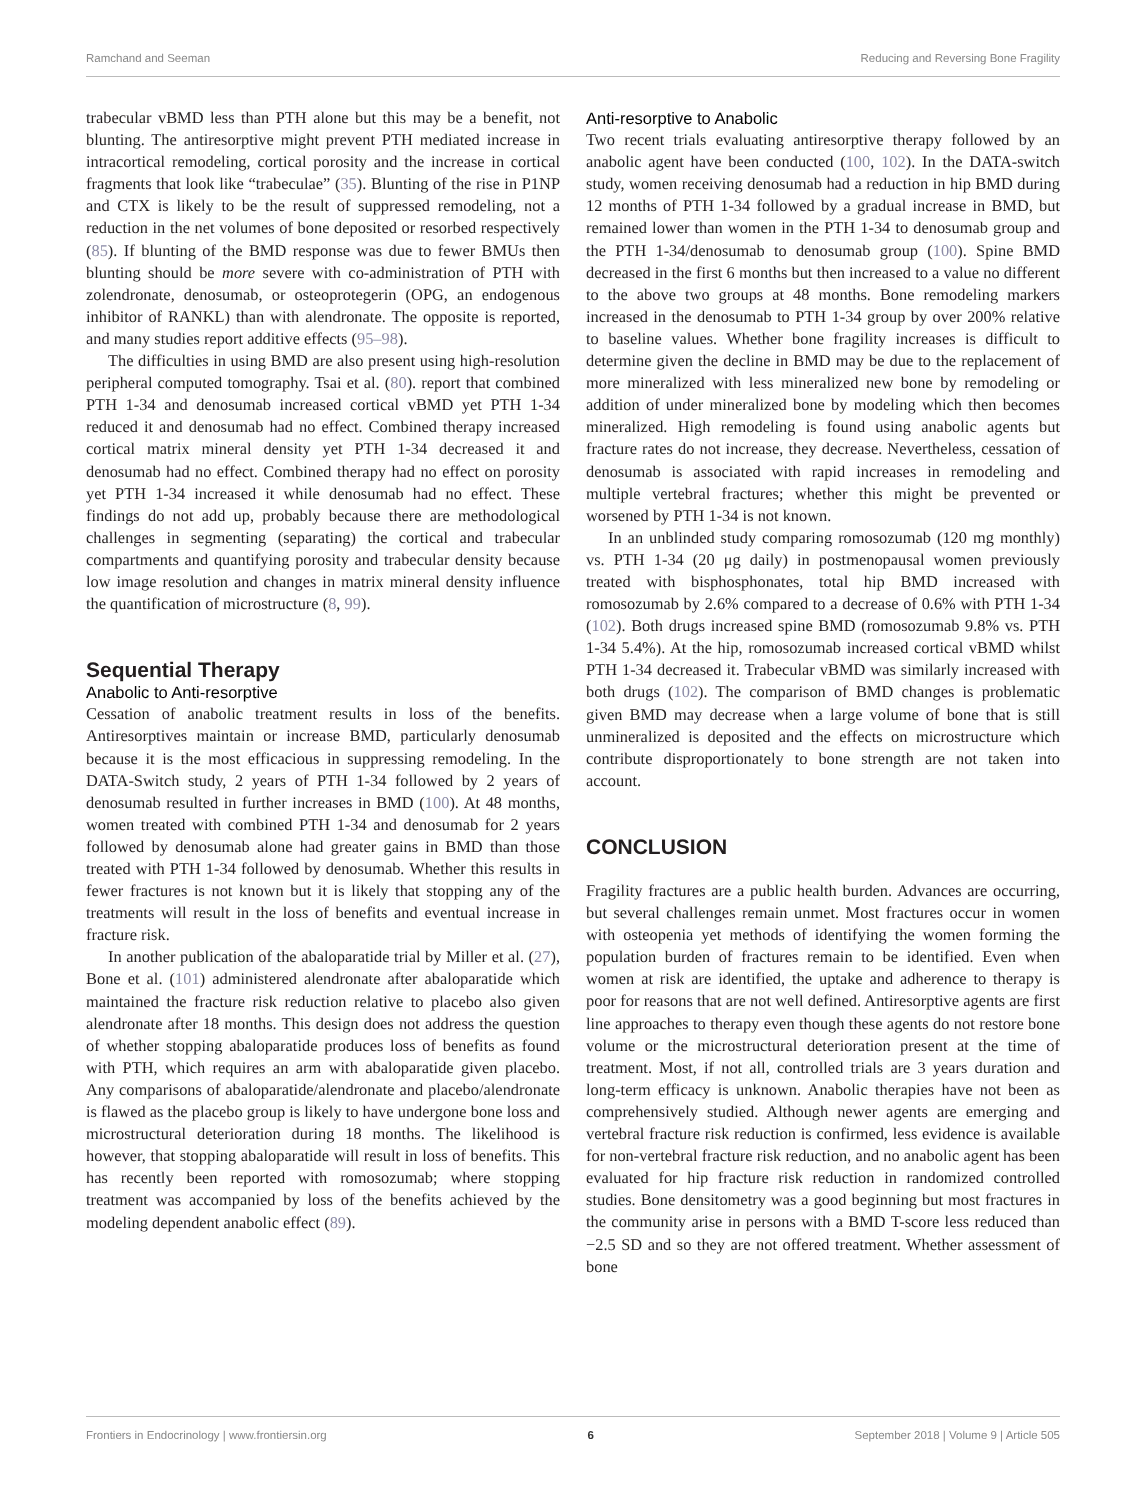Ramchand and Seeman Reducing and Reversing Bone Fragility
trabecular vBMD less than PTH alone but this may be a benefit, not blunting. The antiresorptive might prevent PTH mediated increase in intracortical remodeling, cortical porosity and the increase in cortical fragments that look like “trabeculae” (35). Blunting of the rise in P1NP and CTX is likely to be the result of suppressed remodeling, not a reduction in the net volumes of bone deposited or resorbed respectively (85). If blunting of the BMD response was due to fewer BMUs then blunting should be more severe with co-administration of PTH with zolendronate, denosumab, or osteoprotegerin (OPG, an endogenous inhibitor of RANKL) than with alendronate. The opposite is reported, and many studies report additive effects (95–98).
The difficulties in using BMD are also present using high-resolution peripheral computed tomography. Tsai et al. (80). report that combined PTH 1-34 and denosumab increased cortical vBMD yet PTH 1-34 reduced it and denosumab had no effect. Combined therapy increased cortical matrix mineral density yet PTH 1-34 decreased it and denosumab had no effect. Combined therapy had no effect on porosity yet PTH 1-34 increased it while denosumab had no effect. These findings do not add up, probably because there are methodological challenges in segmenting (separating) the cortical and trabecular compartments and quantifying porosity and trabecular density because low image resolution and changes in matrix mineral density influence the quantification of microstructure (8, 99).
Sequential Therapy
Anabolic to Anti-resorptive
Cessation of anabolic treatment results in loss of the benefits. Antiresorptives maintain or increase BMD, particularly denosumab because it is the most efficacious in suppressing remodeling. In the DATA-Switch study, 2 years of PTH 1-34 followed by 2 years of denosumab resulted in further increases in BMD (100). At 48 months, women treated with combined PTH 1-34 and denosumab for 2 years followed by denosumab alone had greater gains in BMD than those treated with PTH 1-34 followed by denosumab. Whether this results in fewer fractures is not known but it is likely that stopping any of the treatments will result in the loss of benefits and eventual increase in fracture risk.
In another publication of the abaloparatide trial by Miller et al. (27), Bone et al. (101) administered alendronate after abaloparatide which maintained the fracture risk reduction relative to placebo also given alendronate after 18 months. This design does not address the question of whether stopping abaloparatide produces loss of benefits as found with PTH, which requires an arm with abaloparatide given placebo. Any comparisons of abaloparatide/alendronate and placebo/alendronate is flawed as the placebo group is likely to have undergone bone loss and microstructural deterioration during 18 months. The likelihood is however, that stopping abaloparatide will result in loss of benefits. This has recently been reported with romosozumab; where stopping treatment was accompanied by loss of the benefits achieved by the modeling dependent anabolic effect (89).
Anti-resorptive to Anabolic
Two recent trials evaluating antiresorptive therapy followed by an anabolic agent have been conducted (100, 102). In the DATA-switch study, women receiving denosumab had a reduction in hip BMD during 12 months of PTH 1-34 followed by a gradual increase in BMD, but remained lower than women in the PTH 1-34 to denosumab group and the PTH 1-34/denosumab to denosumab group (100). Spine BMD decreased in the first 6 months but then increased to a value no different to the above two groups at 48 months. Bone remodeling markers increased in the denosumab to PTH 1-34 group by over 200% relative to baseline values. Whether bone fragility increases is difficult to determine given the decline in BMD may be due to the replacement of more mineralized with less mineralized new bone by remodeling or addition of under mineralized bone by modeling which then becomes mineralized. High remodeling is found using anabolic agents but fracture rates do not increase, they decrease. Nevertheless, cessation of denosumab is associated with rapid increases in remodeling and multiple vertebral fractures; whether this might be prevented or worsened by PTH 1-34 is not known.
In an unblinded study comparing romosozumab (120 mg monthly) vs. PTH 1-34 (20 μg daily) in postmenopausal women previously treated with bisphosphonates, total hip BMD increased with romosozumab by 2.6% compared to a decrease of 0.6% with PTH 1-34 (102). Both drugs increased spine BMD (romosozumab 9.8% vs. PTH 1-34 5.4%). At the hip, romosozumab increased cortical vBMD whilst PTH 1-34 decreased it. Trabecular vBMD was similarly increased with both drugs (102). The comparison of BMD changes is problematic given BMD may decrease when a large volume of bone that is still unmineralized is deposited and the effects on microstructure which contribute disproportionately to bone strength are not taken into account.
CONCLUSION
Fragility fractures are a public health burden. Advances are occurring, but several challenges remain unmet. Most fractures occur in women with osteopenia yet methods of identifying the women forming the population burden of fractures remain to be identified. Even when women at risk are identified, the uptake and adherence to therapy is poor for reasons that are not well defined. Antiresorptive agents are first line approaches to therapy even though these agents do not restore bone volume or the microstructural deterioration present at the time of treatment. Most, if not all, controlled trials are 3 years duration and long-term efficacy is unknown. Anabolic therapies have not been as comprehensively studied. Although newer agents are emerging and vertebral fracture risk reduction is confirmed, less evidence is available for non-vertebral fracture risk reduction, and no anabolic agent has been evaluated for hip fracture risk reduction in randomized controlled studies. Bone densitometry was a good beginning but most fractures in the community arise in persons with a BMD T-score less reduced than −2.5 SD and so they are not offered treatment. Whether assessment of bone
Frontiers in Endocrinology | www.frontiersin.org 6 September 2018 | Volume 9 | Article 505